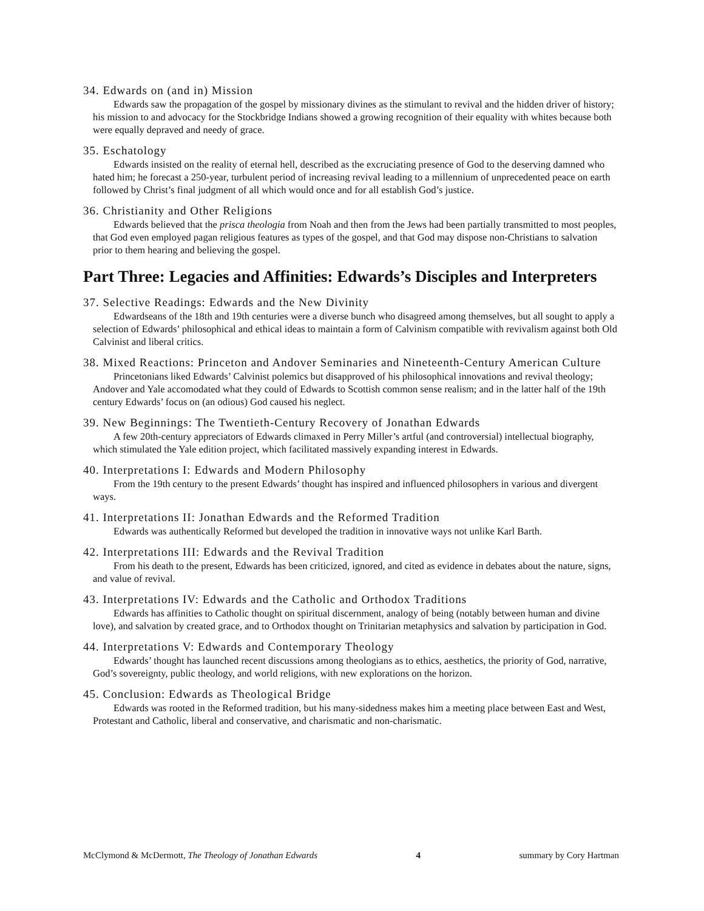34. Edwards on (and in) Mission
Edwards saw the propagation of the gospel by missionary divines as the stimulant to revival and the hidden driver of history; his mission to and advocacy for the Stockbridge Indians showed a growing recognition of their equality with whites because both were equally depraved and needy of grace.
35. Eschatology
Edwards insisted on the reality of eternal hell, described as the excruciating presence of God to the deserving damned who hated him; he forecast a 250-year, turbulent period of increasing revival leading to a millennium of unprecedented peace on earth followed by Christ’s final judgment of all which would once and for all establish God’s justice.
36. Christianity and Other Religions
Edwards believed that the prisca theologia from Noah and then from the Jews had been partially transmitted to most peoples, that God even employed pagan religious features as types of the gospel, and that God may dispose non-Christians to salvation prior to them hearing and believing the gospel.
Part Three: Legacies and Affinities: Edwards’s Disciples and Interpreters
37. Selective Readings: Edwards and the New Divinity
Edwardseans of the 18th and 19th centuries were a diverse bunch who disagreed among themselves, but all sought to apply a selection of Edwards’ philosophical and ethical ideas to maintain a form of Calvinism compatible with revivalism against both Old Calvinist and liberal critics.
38. Mixed Reactions: Princeton and Andover Seminaries and Nineteenth-Century American Culture
Princetonians liked Edwards’ Calvinist polemics but disapproved of his philosophical innovations and revival theology; Andover and Yale accomodated what they could of Edwards to Scottish common sense realism; and in the latter half of the 19th century Edwards’ focus on (an odious) God caused his neglect.
39. New Beginnings: The Twentieth-Century Recovery of Jonathan Edwards
A few 20th-century appreciators of Edwards climaxed in Perry Miller’s artful (and controversial) intellectual biography, which stimulated the Yale edition project, which facilitated massively expanding interest in Edwards.
40. Interpretations I: Edwards and Modern Philosophy
From the 19th century to the present Edwards’ thought has inspired and influenced philosophers in various and divergent ways.
41. Interpretations II: Jonathan Edwards and the Reformed Tradition
Edwards was authentically Reformed but developed the tradition in innovative ways not unlike Karl Barth.
42. Interpretations III: Edwards and the Revival Tradition
From his death to the present, Edwards has been criticized, ignored, and cited as evidence in debates about the nature, signs, and value of revival.
43. Interpretations IV: Edwards and the Catholic and Orthodox Traditions
Edwards has affinities to Catholic thought on spiritual discernment, analogy of being (notably between human and divine love), and salvation by created grace, and to Orthodox thought on Trinitarian metaphysics and salvation by participation in God.
44. Interpretations V: Edwards and Contemporary Theology
Edwards’ thought has launched recent discussions among theologians as to ethics, aesthetics, the priority of God, narrative, God’s sovereignty, public theology, and world religions, with new explorations on the horizon.
45. Conclusion: Edwards as Theological Bridge
Edwards was rooted in the Reformed tradition, but his many-sidedness makes him a meeting place between East and West, Protestant and Catholic, liberal and conservative, and charismatic and non-charismatic.
McClymond & McDermott, The Theology of Jonathan Edwards 4 summary by Cory Hartman